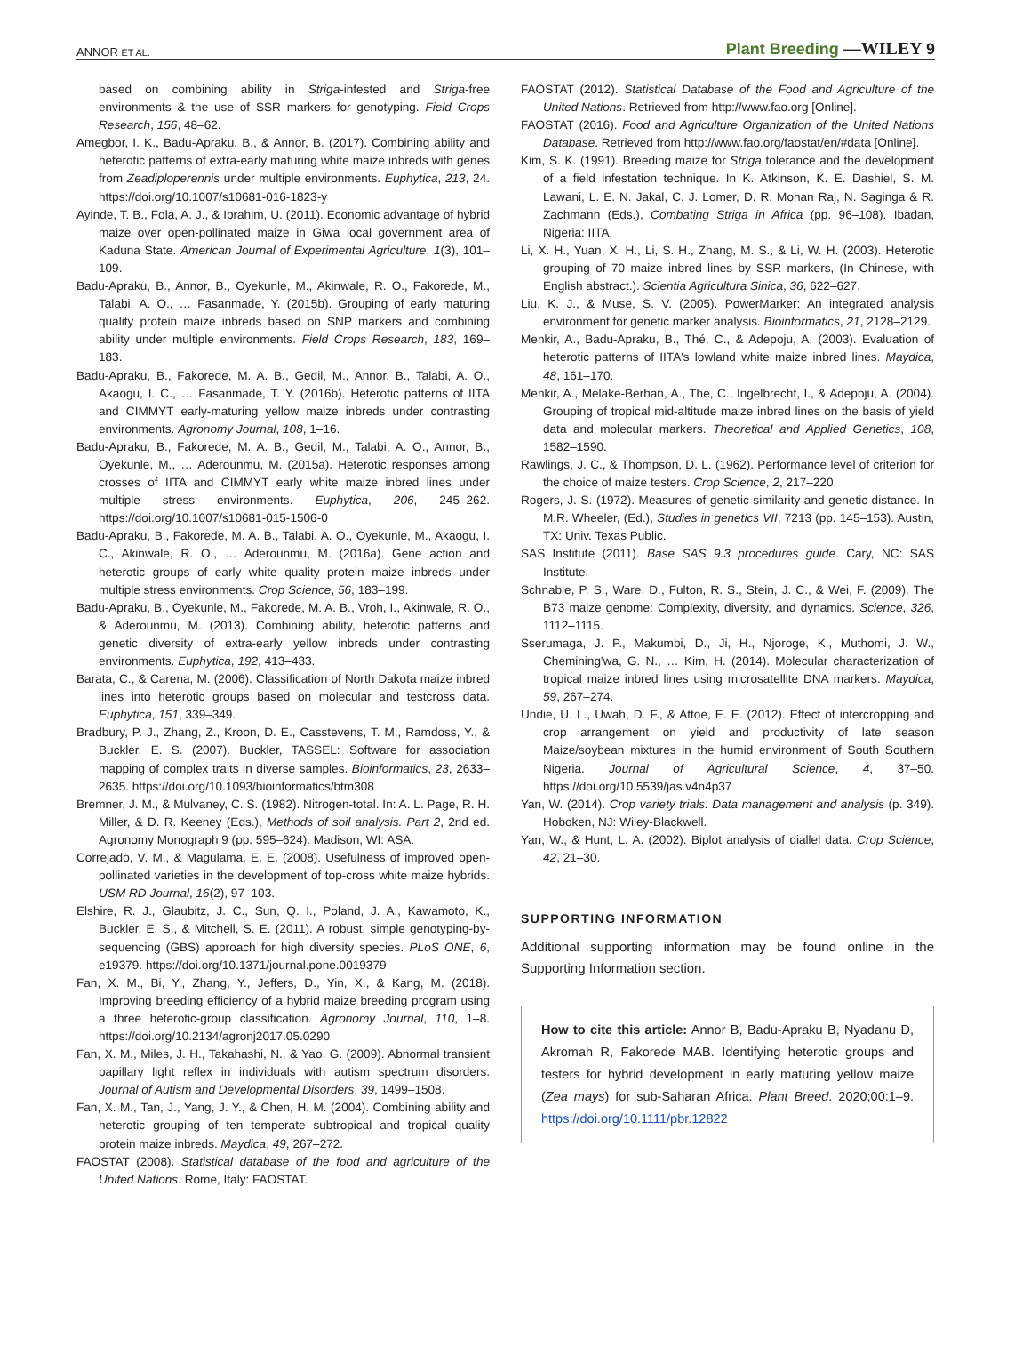ANNOR ET AL.
Plant Breeding —WILEY 9
based on combining ability in Striga-infested and Striga-free environments & the use of SSR markers for genotyping. Field Crops Research, 156, 48–62.
Amegbor, I. K., Badu-Apraku, B., & Annor, B. (2017). Combining ability and heterotic patterns of extra-early maturing white maize inbreds with genes from Zeadiploperennis under multiple environments. Euphytica, 213, 24. https://doi.org/10.1007/s10681-016-1823-y
Ayinde, T. B., Fola, A. J., & Ibrahim, U. (2011). Economic advantage of hybrid maize over open-pollinated maize in Giwa local government area of Kaduna State. American Journal of Experimental Agriculture, 1(3), 101–109.
Badu-Apraku, B., Annor, B., Oyekunle, M., Akinwale, R. O., Fakorede, M., Talabi, A. O., … Fasanmade, Y. (2015b). Grouping of early maturing quality protein maize inbreds based on SNP markers and combining ability under multiple environments. Field Crops Research, 183, 169–183.
Badu-Apraku, B., Fakorede, M. A. B., Gedil, M., Annor, B., Talabi, A. O., Akaogu, I. C., … Fasanmade, T. Y. (2016b). Heterotic patterns of IITA and CIMMYT early-maturing yellow maize inbreds under contrasting environments. Agronomy Journal, 108, 1–16.
Badu-Apraku, B., Fakorede, M. A. B., Gedil, M., Talabi, A. O., Annor, B., Oyekunle, M., … Aderounmu, M. (2015a). Heterotic responses among crosses of IITA and CIMMYT early white maize inbred lines under multiple stress environments. Euphytica, 206, 245–262. https://doi.org/10.1007/s10681-015-1506-0
Badu-Apraku, B., Fakorede, M. A. B., Talabi, A. O., Oyekunle, M., Akaogu, I. C., Akinwale, R. O., … Aderounmu, M. (2016a). Gene action and heterotic groups of early white quality protein maize inbreds under multiple stress environments. Crop Science, 56, 183–199.
Badu-Apraku, B., Oyekunle, M., Fakorede, M. A. B., Vroh, I., Akinwale, R. O., & Aderounmu, M. (2013). Combining ability, heterotic patterns and genetic diversity of extra-early yellow inbreds under contrasting environments. Euphytica, 192, 413–433.
Barata, C., & Carena, M. (2006). Classification of North Dakota maize inbred lines into heterotic groups based on molecular and testcross data. Euphytica, 151, 339–349.
Bradbury, P. J., Zhang, Z., Kroon, D. E., Casstevens, T. M., Ramdoss, Y., & Buckler, E. S. (2007). Buckler, TASSEL: Software for association mapping of complex traits in diverse samples. Bioinformatics, 23, 2633–2635. https://doi.org/10.1093/bioinformatics/btm308
Bremner, J. M., & Mulvaney, C. S. (1982). Nitrogen-total. In: A. L. Page, R. H. Miller, & D. R. Keeney (Eds.), Methods of soil analysis. Part 2, 2nd ed. Agronomy Monograph 9 (pp. 595–624). Madison, WI: ASA.
Correjado, V. M., & Magulama, E. E. (2008). Usefulness of improved open- pollinated varieties in the development of top-cross white maize hybrids. USM RD Journal, 16(2), 97–103.
Elshire, R. J., Glaubitz, J. C., Sun, Q. I., Poland, J. A., Kawamoto, K., Buckler, E. S., & Mitchell, S. E. (2011). A robust, simple genotyping-by-sequencing (GBS) approach for high diversity species. PLoS ONE, 6, e19379. https://doi.org/10.1371/journal.pone.0019379
Fan, X. M., Bi, Y., Zhang, Y., Jeffers, D., Yin, X., & Kang, M. (2018). Improving breeding efficiency of a hybrid maize breeding program using a three heterotic-group classification. Agronomy Journal, 110, 1–8. https://doi.org/10.2134/agronj2017.05.0290
Fan, X. M., Miles, J. H., Takahashi, N., & Yao, G. (2009). Abnormal transient papillary light reflex in individuals with autism spectrum disorders. Journal of Autism and Developmental Disorders, 39, 1499–1508.
Fan, X. M., Tan, J., Yang, J. Y., & Chen, H. M. (2004). Combining ability and heterotic grouping of ten temperate subtropical and tropical quality protein maize inbreds. Maydica, 49, 267–272.
FAOSTAT (2008). Statistical database of the food and agriculture of the United Nations. Rome, Italy: FAOSTAT.
FAOSTAT (2012). Statistical Database of the Food and Agriculture of the United Nations. Retrieved from http://www.fao.org [Online].
FAOSTAT (2016). Food and Agriculture Organization of the United Nations Database. Retrieved from http://www.fao.org/faostat/en/#data [Online].
Kim, S. K. (1991). Breeding maize for Striga tolerance and the development of a field infestation technique. In K. Atkinson, K. E. Dashiel, S. M. Lawani, L. E. N. Jakal, C. J. Lomer, D. R. Mohan Raj, N. Saginga & R. Zachmann (Eds.), Combating Striga in Africa (pp. 96–108). Ibadan, Nigeria: IITA.
Li, X. H., Yuan, X. H., Li, S. H., Zhang, M. S., & Li, W. H. (2003). Heterotic grouping of 70 maize inbred lines by SSR markers, (In Chinese, with English abstract.). Scientia Agricultura Sinica, 36, 622–627.
Liu, K. J., & Muse, S. V. (2005). PowerMarker: An integrated analysis environment for genetic marker analysis. Bioinformatics, 21, 2128–2129.
Menkir, A., Badu-Apraku, B., Thé, C., & Adepoju, A. (2003). Evaluation of heterotic patterns of IITA's lowland white maize inbred lines. Maydica, 48, 161–170.
Menkir, A., Melake-Berhan, A., The, C., Ingelbrecht, I., & Adepoju, A. (2004). Grouping of tropical mid-altitude maize inbred lines on the basis of yield data and molecular markers. Theoretical and Applied Genetics, 108, 1582–1590.
Rawlings, J. C., & Thompson, D. L. (1962). Performance level of criterion for the choice of maize testers. Crop Science, 2, 217–220.
Rogers, J. S. (1972). Measures of genetic similarity and genetic distance. In M.R. Wheeler, (Ed.), Studies in genetics VII, 7213 (pp. 145–153). Austin, TX: Univ. Texas Public.
SAS Institute (2011). Base SAS 9.3 procedures guide. Cary, NC: SAS Institute.
Schnable, P. S., Ware, D., Fulton, R. S., Stein, J. C., & Wei, F. (2009). The B73 maize genome: Complexity, diversity, and dynamics. Science, 326, 1112–1115.
Sserumaga, J. P., Makumbi, D., Ji, H., Njoroge, K., Muthomi, J. W., Chemining'wa, G. N., … Kim, H. (2014). Molecular characterization of tropical maize inbred lines using microsatellite DNA markers. Maydica, 59, 267–274.
Undie, U. L., Uwah, D. F., & Attoe, E. E. (2012). Effect of intercropping and crop arrangement on yield and productivity of late season Maize/soybean mixtures in the humid environment of South Southern Nigeria. Journal of Agricultural Science, 4, 37–50. https://doi.org/10.5539/jas.v4n4p37
Yan, W. (2014). Crop variety trials: Data management and analysis (p. 349). Hoboken, NJ: Wiley-Blackwell.
Yan, W., & Hunt, L. A. (2002). Biplot analysis of diallel data. Crop Science, 42, 21–30.
SUPPORTING INFORMATION
Additional supporting information may be found online in the Supporting Information section.
How to cite this article: Annor B, Badu-Apraku B, Nyadanu D, Akromah R, Fakorede MAB. Identifying heterotic groups and testers for hybrid development in early maturing yellow maize (Zea mays) for sub-Saharan Africa. Plant Breed. 2020;00:1–9. https://doi.org/10.1111/pbr.12822